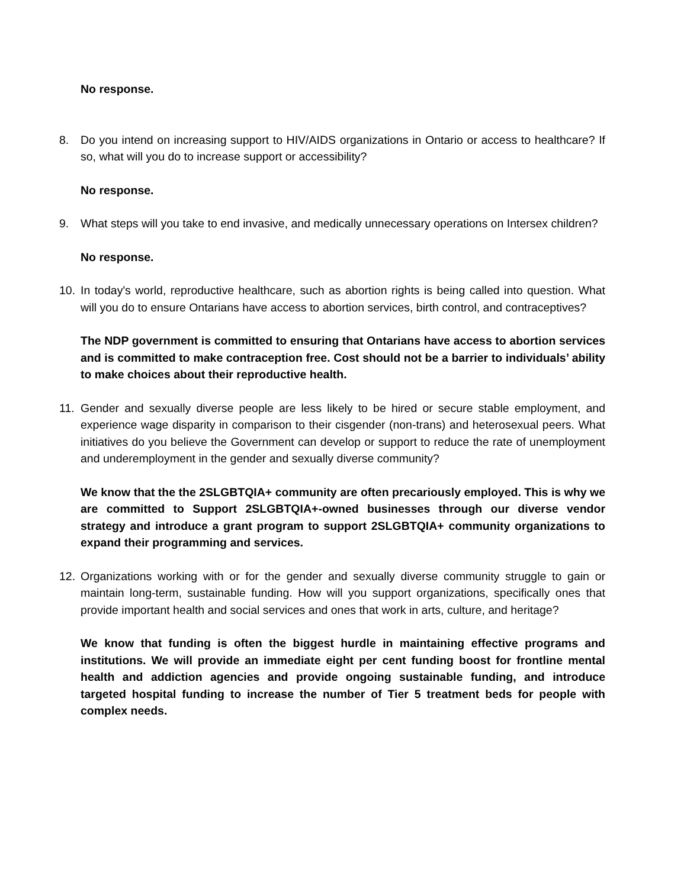No response.
8. Do you intend on increasing support to HIV/AIDS organizations in Ontario or access to healthcare? If so, what will you do to increase support or accessibility?
No response.
9. What steps will you take to end invasive, and medically unnecessary operations on Intersex children?
No response.
10. In today's world, reproductive healthcare, such as abortion rights is being called into question. What will you do to ensure Ontarians have access to abortion services, birth control, and contraceptives?
The NDP government is committed to ensuring that Ontarians have access to abortion services and is committed to make contraception free. Cost should not be a barrier to individuals’ ability to make choices about their reproductive health.
11. Gender and sexually diverse people are less likely to be hired or secure stable employment, and experience wage disparity in comparison to their cisgender (non-trans) and heterosexual peers. What initiatives do you believe the Government can develop or support to reduce the rate of unemployment and underemployment in the gender and sexually diverse community?
We know that the the 2SLGBTQIA+ community are often precariously employed. This is why we are committed to Support 2SLGBTQIA+-owned businesses through our diverse vendor strategy and introduce a grant program to support 2SLGBTQIA+ community organizations to expand their programming and services.
12. Organizations working with or for the gender and sexually diverse community struggle to gain or maintain long-term, sustainable funding. How will you support organizations, specifically ones that provide important health and social services and ones that work in arts, culture, and heritage?
We know that funding is often the biggest hurdle in maintaining effective programs and institutions. We will provide an immediate eight per cent funding boost for frontline mental health and addiction agencies and provide ongoing sustainable funding, and introduce targeted hospital funding to increase the number of Tier 5 treatment beds for people with complex needs.